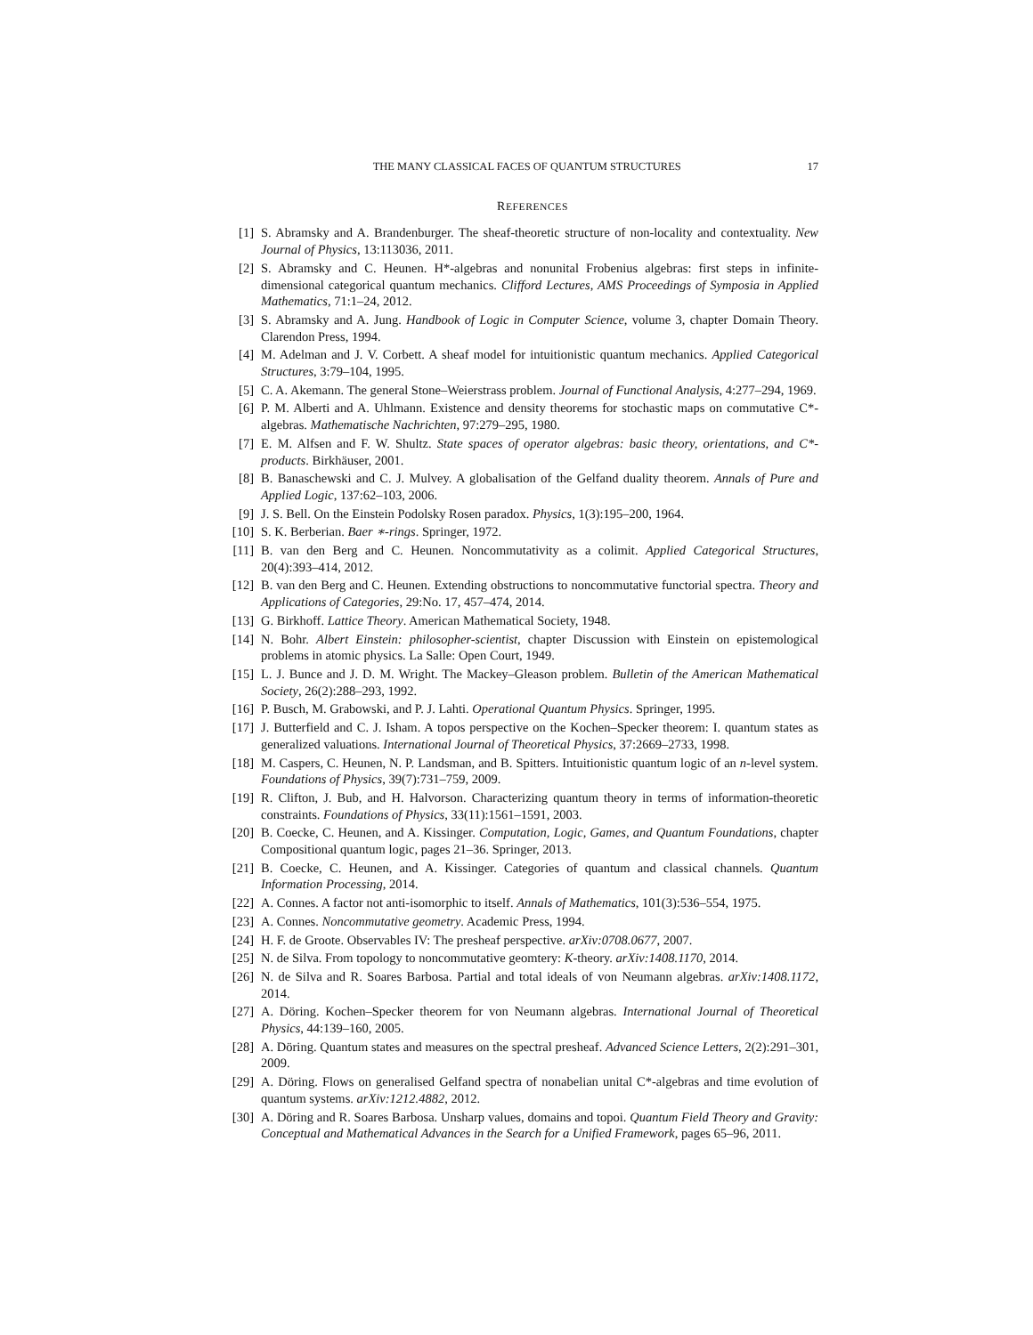THE MANY CLASSICAL FACES OF QUANTUM STRUCTURES 17
REFERENCES
[1] S. Abramsky and A. Brandenburger. The sheaf-theoretic structure of non-locality and contextuality. New Journal of Physics, 13:113036, 2011.
[2] S. Abramsky and C. Heunen. H*-algebras and nonunital Frobenius algebras: first steps in infinite-dimensional categorical quantum mechanics. Clifford Lectures, AMS Proceedings of Symposia in Applied Mathematics, 71:1–24, 2012.
[3] S. Abramsky and A. Jung. Handbook of Logic in Computer Science, volume 3, chapter Domain Theory. Clarendon Press, 1994.
[4] M. Adelman and J. V. Corbett. A sheaf model for intuitionistic quantum mechanics. Applied Categorical Structures, 3:79–104, 1995.
[5] C. A. Akemann. The general Stone–Weierstrass problem. Journal of Functional Analysis, 4:277–294, 1969.
[6] P. M. Alberti and A. Uhlmann. Existence and density theorems for stochastic maps on commutative C*-algebras. Mathematische Nachrichten, 97:279–295, 1980.
[7] E. M. Alfsen and F. W. Shultz. State spaces of operator algebras: basic theory, orientations, and C*-products. Birkhäuser, 2001.
[8] B. Banaschewski and C. J. Mulvey. A globalisation of the Gelfand duality theorem. Annals of Pure and Applied Logic, 137:62–103, 2006.
[9] J. S. Bell. On the Einstein Podolsky Rosen paradox. Physics, 1(3):195–200, 1964.
[10] S. K. Berberian. Baer ∗-rings. Springer, 1972.
[11] B. van den Berg and C. Heunen. Noncommutativity as a colimit. Applied Categorical Structures, 20(4):393–414, 2012.
[12] B. van den Berg and C. Heunen. Extending obstructions to noncommutative functorial spectra. Theory and Applications of Categories, 29:No. 17, 457–474, 2014.
[13] G. Birkhoff. Lattice Theory. American Mathematical Society, 1948.
[14] N. Bohr. Albert Einstein: philosopher-scientist, chapter Discussion with Einstein on epistemological problems in atomic physics. La Salle: Open Court, 1949.
[15] L. J. Bunce and J. D. M. Wright. The Mackey–Gleason problem. Bulletin of the American Mathematical Society, 26(2):288–293, 1992.
[16] P. Busch, M. Grabowski, and P. J. Lahti. Operational Quantum Physics. Springer, 1995.
[17] J. Butterfield and C. J. Isham. A topos perspective on the Kochen–Specker theorem: I. quantum states as generalized valuations. International Journal of Theoretical Physics, 37:2669–2733, 1998.
[18] M. Caspers, C. Heunen, N. P. Landsman, and B. Spitters. Intuitionistic quantum logic of an n-level system. Foundations of Physics, 39(7):731–759, 2009.
[19] R. Clifton, J. Bub, and H. Halvorson. Characterizing quantum theory in terms of information-theoretic constraints. Foundations of Physics, 33(11):1561–1591, 2003.
[20] B. Coecke, C. Heunen, and A. Kissinger. Computation, Logic, Games, and Quantum Foundations, chapter Compositional quantum logic, pages 21–36. Springer, 2013.
[21] B. Coecke, C. Heunen, and A. Kissinger. Categories of quantum and classical channels. Quantum Information Processing, 2014.
[22] A. Connes. A factor not anti-isomorphic to itself. Annals of Mathematics, 101(3):536–554, 1975.
[23] A. Connes. Noncommutative geometry. Academic Press, 1994.
[24] H. F. de Groote. Observables IV: The presheaf perspective. arXiv:0708.0677, 2007.
[25] N. de Silva. From topology to noncommutative geomtery: K-theory. arXiv:1408.1170, 2014.
[26] N. de Silva and R. Soares Barbosa. Partial and total ideals of von Neumann algebras. arXiv:1408.1172, 2014.
[27] A. Döring. Kochen–Specker theorem for von Neumann algebras. International Journal of Theoretical Physics, 44:139–160, 2005.
[28] A. Döring. Quantum states and measures on the spectral presheaf. Advanced Science Letters, 2(2):291–301, 2009.
[29] A. Döring. Flows on generalised Gelfand spectra of nonabelian unital C*-algebras and time evolution of quantum systems. arXiv:1212.4882, 2012.
[30] A. Döring and R. Soares Barbosa. Unsharp values, domains and topoi. Quantum Field Theory and Gravity: Conceptual and Mathematical Advances in the Search for a Unified Framework, pages 65–96, 2011.